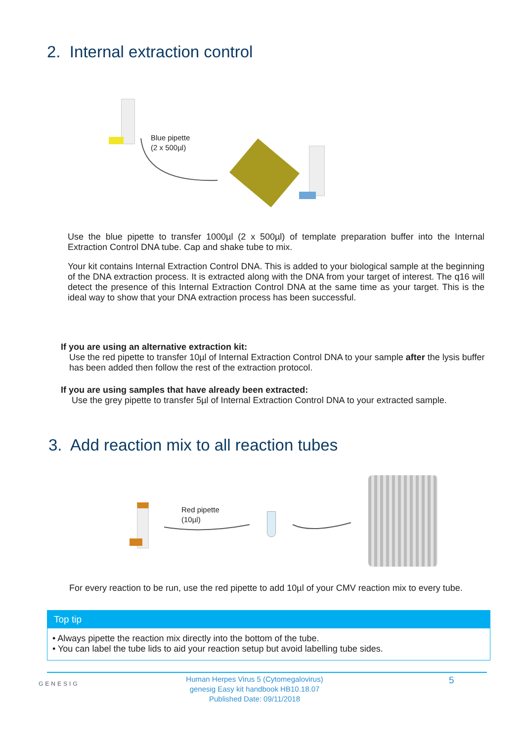2. Internal extraction control
Blue pipette
(2 x 500µl)
Use the blue pipette to transfer 1000µl (2 x 500µl) of template preparation buffer into the Internal Extraction Control DNA tube. Cap and shake tube to mix.
Your kit contains Internal Extraction Control DNA. This is added to your biological sample at the beginning of the DNA extraction process. It is extracted along with the DNA from your target of interest. The q16 will detect the presence of this Internal Extraction Control DNA at the same time as your target. This is the ideal way to show that your DNA extraction process has been successful.
If you are using an alternative extraction kit:
Use the red pipette to transfer 10µl of Internal Extraction Control DNA to your sample after the lysis buffer has been added then follow the rest of the extraction protocol.
If you are using samples that have already been extracted:
Use the grey pipette to transfer 5µl of Internal Extraction Control DNA to your extracted sample.
3. Add reaction mix to all reaction tubes
Red pipette
(10µl)
For every reaction to be run, use the red pipette to add 10µl of your CMV reaction mix to every tube.
Top tip
• Always pipette the reaction mix directly into the bottom of the tube.
• You can label the tube lids to aid your reaction setup but avoid labelling tube sides.
GENESIG
Human Herpes Virus 5 (Cytomegalovirus)
genesig Easy kit handbook HB10.18.07
Published Date: 09/11/2018
5